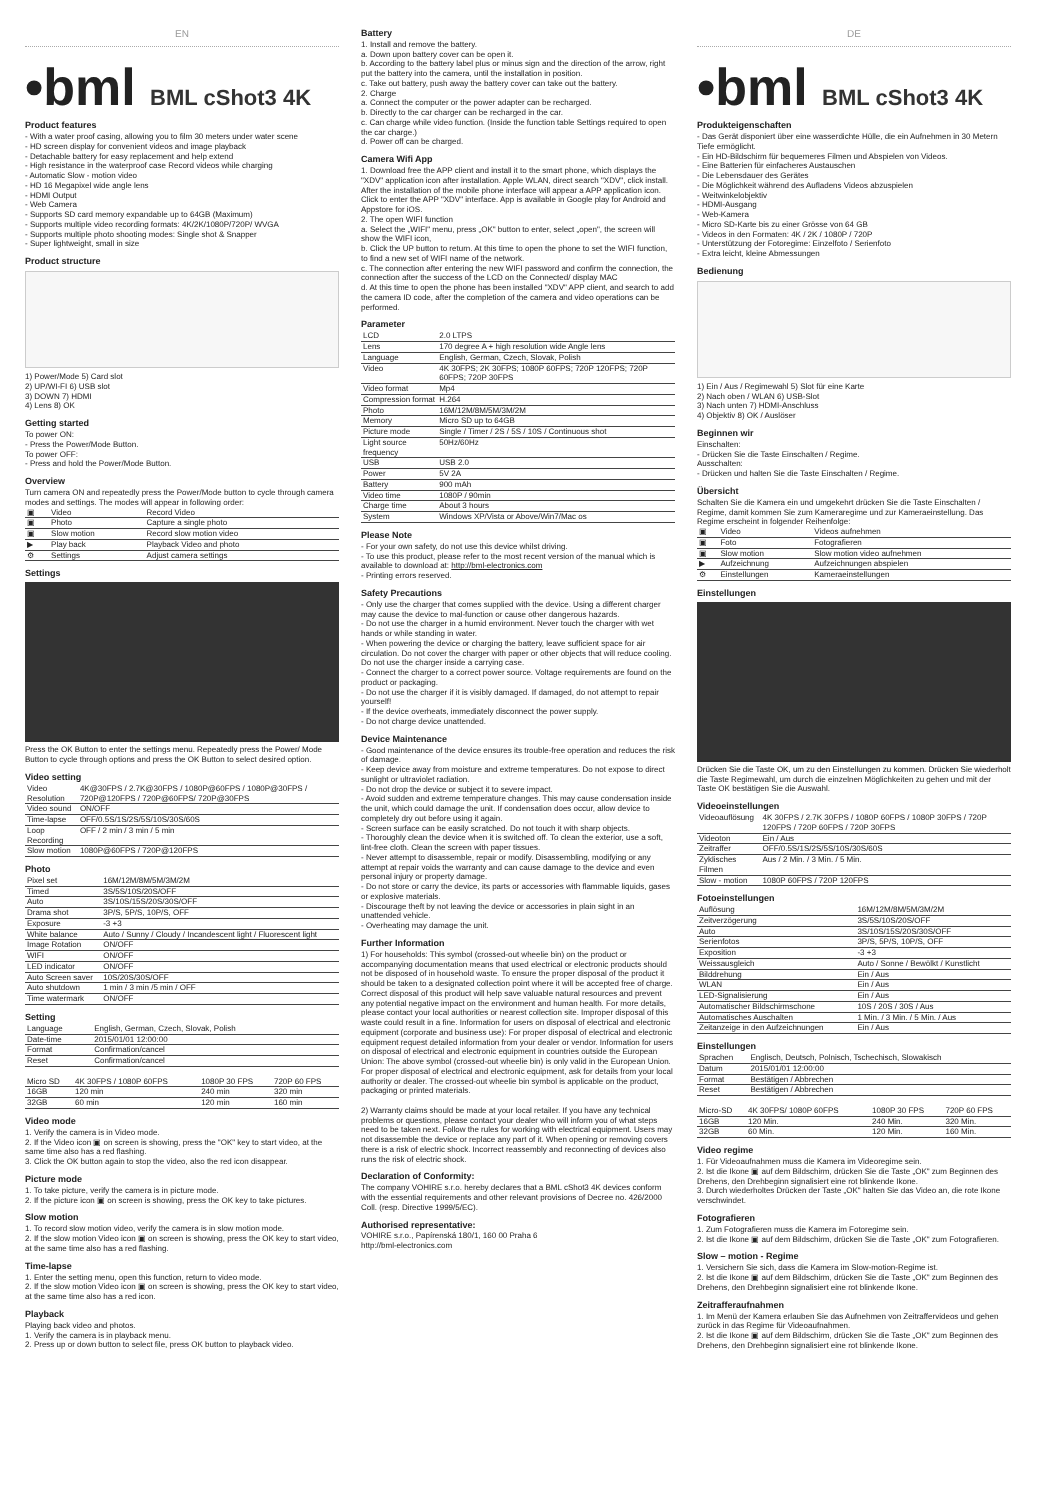EN
•bml BML cShot3 4K
Product features
- With a water proof casing, allowing you to film 30 meters under water scene
- HD screen display for convenient videos and image playback
- Detachable battery for easy replacement and help extend
- High resistance in the waterproof case Record videos while charging
- Automatic Slow - motion video
- HD 16 Megapixel wide angle lens
- HDMI Output
- Web Camera
- Supports SD card memory expandable up to 64GB (Maximum)
- Supports multiple video recording formats: 4K/2K/1080P/720P/ WVGA
- Supports multiple photo shooting modes: Single shot & Snapper
- Super lightweight, small in size
Product structure
1) Power/Mode 5) Card slot
2) UP/WI-FI 6) USB slot
3) DOWN 7) HDMI
4) Lens 8) OK
Getting started
To power ON:
- Press the Power/Mode Button.
To power OFF:
- Press and hold the Power/Mode Button.
Overview
Turn camera ON and repeatedly press the Power/Mode button to cycle through camera modes and settings. The modes will appear in following order:
| ▣ | Video | Record Video |
| ▣ | Photo | Capture a single photo |
| ▣ | Slow motion | Record slow motion video |
| ▶ | Play back | Playback Video and photo |
| ⚙ | Settings | Adjust camera settings |
Settings
Press the OK Button to enter the settings menu. Repeatedly press the Power/ Mode Button to cycle through options and press the OK Button to select desired option.
Video setting
| Video Resolution | 4K@30FPS / 2.7K@30FPS / 1080P@60FPS / 1080P@30FPS / 720P@120FPS / 720P@60FPS/ 720P@30FPS |
| Video sound | ON/OFF |
| Time-lapse | OFF/0.5S/1S/2S/5S/10S/30S/60S |
| Loop Recording | OFF / 2 min / 3 min / 5 min |
| Slow motion | 1080P@60FPS / 720P@120FPS |
Photo
| Pixel set | 16M/12M/8M/5M/3M/2M |
| Timed | 3S/5S/10S/20S/OFF |
| Auto | 3S/10S/15S/20S/30S/OFF |
| Drama shot | 3P/S, 5P/S, 10P/S, OFF |
| Exposure | -3 +3 |
| White balance | Auto / Sunny / Cloudy / Incandescent light / Fluorescent light |
| Image Rotation | ON/OFF |
| WIFI | ON/OFF |
| LED indicator | ON/OFF |
| Auto Screen saver | 10S/20S/30S/OFF |
| Auto shutdown | 1 min / 3 min /5 min / OFF |
| Time watermark | ON/OFF |
Setting
| Language | English, German, Czech, Slovak, Polish |
| Date-time | 2015/01/01 12:00:00 |
| Format | Confirmation/cancel |
| Reset | Confirmation/cancel |
| Micro SD | 4K 30FPS / 1080P 60FPS | 1080P 30 FPS | 720P 60 FPS |
| --- | --- | --- | --- |
| 16GB | 120 min | 240 min | 320 min |
| 32GB | 60 min | 120 min | 160 min |
Video mode
1. Verify the camera is in Video mode.
2. If the Video icon ▣ on screen is showing, press the "OK" key to start video, at the same time also has a red flashing.
3. Click the OK button again to stop the video, also the red icon disappear.
Picture mode
1. To take picture, verify the camera is in picture mode.
2. If the picture icon ▣ on screen is showing, press the OK key to take pictures.
Slow motion
1. To record slow motion video, verify the camera is in slow motion mode.
2. If the slow motion Video icon ▣ on screen is showing, press the OK key to start video, at the same time also has a red flashing.
Time-lapse
1. Enter the setting menu, open this function, return to video mode.
2. If the slow motion Video icon ▣ on screen is showing, press the OK key to start video, at the same time also has a red icon.
Playback
Playing back video and photos.
1. Verify the camera is in playback menu.
2. Press up or down button to select file, press OK button to playback video.
Battery
1. Install and remove the battery.
a. Down upon battery cover can be open it.
b. According to the battery label plus or minus sign and the direction of the arrow, right put the battery into the camera, until the installation in position.
c. Take out battery, push away the battery cover can take out the battery.
2. Charge
a. Connect the computer or the power adapter can be recharged.
b. Directly to the car charger can be recharged in the car.
c. Can charge while video function. (Inside the function table Settings required to open the car charge.)
d. Power off can be charged.
Camera Wifi App
1. Download free the APP client and install it to the smart phone, which displays the "XDV" application icon after installation. Apple WLAN, direct search "XDV", click install. After the installation of the mobile phone interface will appear a APP application icon. Click to enter the APP "XDV" interface. App is available in Google play for Android and Appstore for iOS.
2. The open WIFI function
a. Select the „WIFI" menu, press „OK" button to enter, select „open", the screen will show the WIFI icon,
b. Click the UP button to return. At this time to open the phone to set the WIFI function, to find a new set of WIFI name of the network.
c. The connection after entering the new WIFI password and confirm the connection, the connection after the success of the LCD on the Connected/ display MAC
d. At this time to open the phone has been installed "XDV" APP client, and search to add the camera ID code, after the completion of the camera and video operations can be performed.
Parameter
| LCD | 2.0 LTPS |
| Lens | 170 degree A + high resolution wide Angle lens |
| Language | English, German, Czech, Slovak, Polish |
| Video | 4K 30FPS; 2K 30FPS; 1080P 60FPS; 720P 120FPS; 720P 60FPS; 720P 30FPS |
| Video format | Mp4 |
| Compression format | H.264 |
| Photo | 16M/12M/8M/5M/3M/2M |
| Memory | Micro SD up to 64GB |
| Picture mode | Single / Timer / 2S / 5S / 10S / Continuous shot |
| Light source frequency | 50Hz/60Hz |
| USB | USB 2.0 |
| Power | 5V 2A |
| Battery | 900 mAh |
| Video time | 1080P / 90min |
| Charge time | About 3 hours |
| System | Windows XP/Vista or Above/Win7/Mac os |
Please Note
- For your own safety, do not use this device whilst driving.
- To use this product, please refer to the most recent version of the manual which is available to download at: http://bml-electronics.com
- Printing errors reserved.
Safety Precautions
- Only use the charger that comes supplied with the device. Using a different charger may cause the device to mal-function or cause other dangerous hazards.
- Do not use the charger in a humid environment. Never touch the charger with wet hands or while standing in water.
- When powering the device or charging the battery, leave sufficient space for air circulation. Do not cover the charger with paper or other objects that will reduce cooling. Do not use the charger inside a carrying case.
- Connect the charger to a correct power source. Voltage requirements are found on the product or packaging.
- Do not use the charger if it is visibly damaged. If damaged, do not attempt to repair yourself!
- If the device overheats, immediately disconnect the power supply.
- Do not charge device unattended.
Device Maintenance
- Good maintenance of the device ensures its trouble-free operation and reduces the risk of damage.
- Keep device away from moisture and extreme temperatures. Do not expose to direct sunlight or ultraviolet radiation.
- Do not drop the device or subject it to severe impact.
- Avoid sudden and extreme temperature changes. This may cause condensation inside the unit, which could damage the unit. If condensation does occur, allow device to completely dry out before using it again.
- Screen surface can be easily scratched. Do not touch it with sharp objects.
- Thoroughly clean the device when it is switched off. To clean the exterior, use a soft, lint-free cloth. Clean the screen with paper tissues.
- Never attempt to disassemble, repair or modify. Disassembling, modifying or any attempt at repair voids the warranty and can cause damage to the device and even personal injury or property damage.
- Do not store or carry the device, its parts or accessories with flammable liquids, gases or explosive materials.
- Discourage theft by not leaving the device or accessories in plain sight in an unattended vehicle.
- Overheating may damage the unit.
Further Information
1) For households: This symbol (crossed-out wheelie bin) on the product or accompanying documentation means that used electrical or electronic products should not be disposed of in household waste. To ensure the proper disposal of the product it should be taken to a designated collection point where it will be accepted free of charge. Correct disposal of this product will help save valuable natural resources and prevent any potential negative impact on the environment and human health. For more details, please contact your local authorities or nearest collection site. Improper disposal of this waste could result in a fine. Information for users on disposal of electrical and electronic equipment (corporate and business use): For proper disposal of electrical and electronic equipment request detailed information from your dealer or vendor. Information for users on disposal of electrical and electronic equipment in countries outside the European Union: The above symbol (crossed-out wheelie bin) is only valid in the European Union. For proper disposal of electrical and electronic equipment, ask for details from your local authority or dealer. The crossed-out wheelie bin symbol is applicable on the product, packaging or printed materials.
2) Warranty claims should be made at your local retailer. If you have any technical problems or questions, please contact your dealer who will inform you of what steps need to be taken next. Follow the rules for working with electrical equipment. Users may not disassemble the device or replace any part of it. When opening or removing covers there is a risk of electric shock. Incorrect reassembly and reconnecting of devices also runs the risk of electric shock.
Declaration of Conformity:
The company VOHIRE s.r.o. hereby declares that a BML cShot3 4K devices conform with the essential requirements and other relevant provisions of Decree no. 426/2000 Coll. (resp. Directive 1999/5/EC).
Authorised representative:
VOHIRE s.r.o., Papírenská 180/1, 160 00 Praha 6
http://bml-electronics.com
DE
•bml BML cShot3 4K
Produkteigenschaften
- Das Gerät disponiert über eine wasserdichte Hülle, die ein Aufnehmen in 30 Metern Tiefe ermöglicht.
- Ein HD-Bildschirm für bequemeres Filmen und Abspielen von Videos.
- Eine Batterien für einfacheres Austauschen
- Die Lebensdauer des Gerätes
- Die Möglichkeit während des Aufladens Videos abzuspielen
- Weitwinkelobjektiv
- HDMI-Ausgang
- Web-Kamera
- Micro SD-Karte bis zu einer Grösse von 64 GB
- Videos in den Formaten: 4K / 2K / 1080P / 720P
- Unterstützung der Fotoregime: Einzelfoto / Serienfoto
- Extra leicht, kleine Abmessungen
Bedienung
1) Ein / Aus / Regimewahl 5) Slot für eine Karte
2) Nach oben / WLAN 6) USB-Slot
3) Nach unten 7) HDMI-Anschluss
4) Objektiv 8) OK / Auslöser
Beginnen wir
Einschalten:
- Drücken Sie die Taste Einschalten / Regime.
Ausschalten:
- Drücken und halten Sie die Taste Einschalten / Regime.
Übersicht
Schalten Sie die Kamera ein und umgekehrt drücken Sie die Taste Einschalten / Regime, damit kommen Sie zum Kameraregime und zur Kameraeinstellung. Das Regime erscheint in folgender Reihenfolge:
| ▣ | Video | Videos aufnehmen |
| ▣ | Foto | Fotografieren |
| ▣ | Slow motion | Slow motion video aufnehmen |
| ▶ | Aufzeichnung | Aufzeichnungen abspielen |
| ⚙ | Einstellungen | Kameraeinstellungen |
Einstellungen
Drücken Sie die Taste OK, um zu den Einstellungen zu kommen. Drücken Sie wiederholt die Taste Regimewahl, um durch die einzelnen Möglichkeiten zu gehen und mit der Taste OK bestätigen Sie die Auswahl.
Videoeinstellungen
| Videoauflösung | 4K 30FPS / 2.7K 30FPS / 1080P 60FPS / 1080P 30FPS / 720P 120FPS / 720P 60FPS / 720P 30FPS |
| Videoton | Ein / Aus |
| Zeitraffer | OFF/0.5S/1S/2S/5S/10S/30S/60S |
| Zyklisches Filmen | Aus / 2 Min. / 3 Min. / 5 Min. |
| Slow - motion | 1080P 60FPS / 720P 120FPS |
Fotoeinstellungen
| Auflösung | 16M/12M/8M/5M/3M/2M |
| Zeitverzögerung | 3S/5S/10S/20S/OFF |
| Auto | 3S/10S/15S/20S/30S/OFF |
| Serienfotos | 3P/S, 5P/S, 10P/S, OFF |
| Exposition | -3 +3 |
| Weissausgleich | Auto / Sonne / Bewölkt / Kunstlicht |
| Bilddrehung | Ein / Aus |
| WLAN | Ein / Aus |
| LED-Signalisierung | Ein / Aus |
| Automatischer Bildschirmschone | 10S / 20S / 30S / Aus |
| Automatisches Auschalten | 1 Min. / 3 Min. / 5 Min. / Aus |
| Zeitanzeige in den Aufzeichnungen | Ein / Aus |
Einstellungen
| Sprachen | Englisch, Deutsch, Polnisch, Tschechisch, Slowakisch |
| Datum | 2015/01/01 12:00:00 |
| Format | Bestätigen / Abbrechen |
| Reset | Bestätigen / Abbrechen |
| Micro-SD | 4K 30FPS/ 1080P 60FPS | 1080P 30 FPS | 720P 60 FPS |
| --- | --- | --- | --- |
| 16GB | 120 Min. | 240 Min. | 320 Min. |
| 32GB | 60 Min. | 120 Min. | 160 Min. |
Video regime
1. Für Videoaufnahmen muss die Kamera im Videoregime sein.
2. Ist die Ikone ▣ auf dem Bildschirm, drücken Sie die Taste „OK" zum Beginnen des Drehens, den Drehbeginn signalisiert eine rot blinkende Ikone.
3. Durch wiederholtes Drücken der Taste „OK" halten Sie das Video an, die rote Ikone verschwindet.
Fotografieren
1. Zum Fotografieren muss die Kamera im Fotoregime sein.
2. Ist die Ikone ▣ auf dem Bildschirm, drücken Sie die Taste „OK" zum Fotografieren.
Slow – motion - Regime
1. Versichern Sie sich, dass die Kamera im Slow-motion-Regime ist.
2. Ist die Ikone ▣ auf dem Bildschirm, drücken Sie die Taste „OK" zum Beginnen des Drehens, den Drehbeginn signalisiert eine rot blinkende Ikone.
Zeitrafferaufnahmen
1. Im Menü der Kamera erlauben Sie das Aufnehmen von Zeitraffervideos und gehen zurück in das Regime für Videoaufnahmen.
2. Ist die Ikone ▣ auf dem Bildschirm, drücken Sie die Taste „OK" zum Beginnen des Drehens, den Drehbeginn signalisiert eine rot blinkende Ikone.